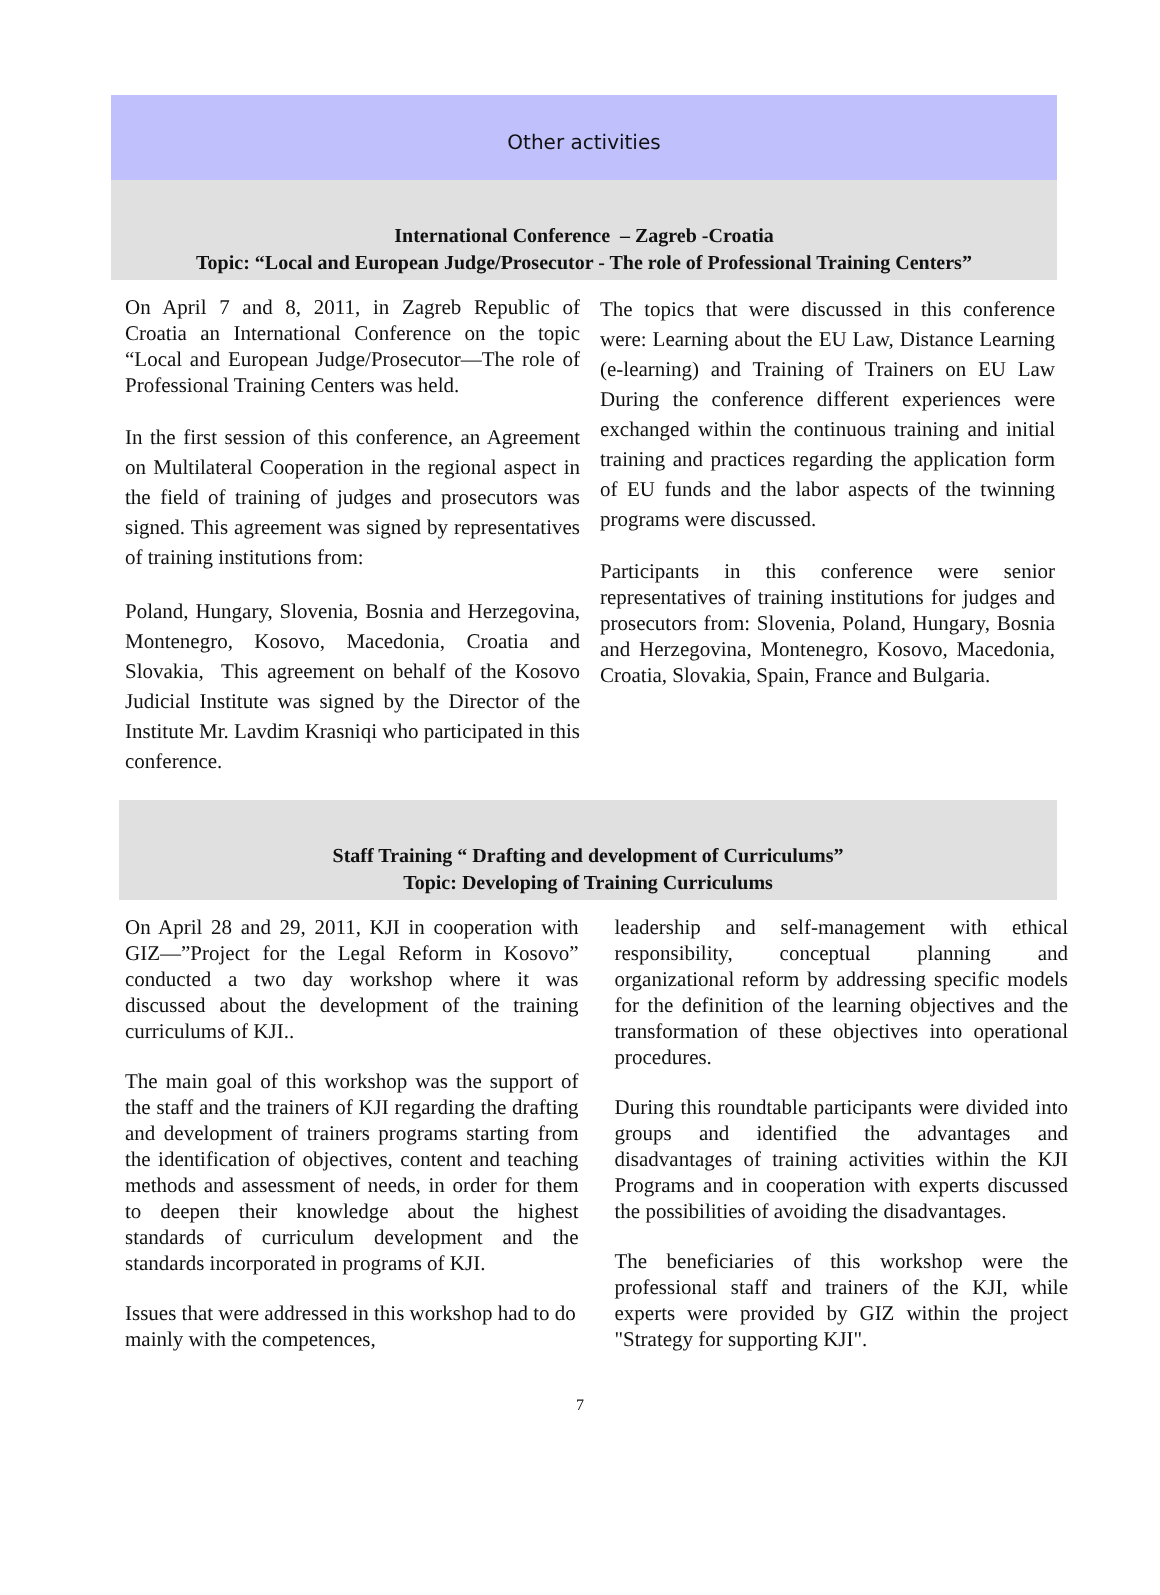Other activities
International Conference – Zagreb -Croatia
Topic: “Local and European Judge/Prosecutor - The role of Professional Training Centers”
On April 7 and 8, 2011, in Zagreb Republic of Croatia an International Conference on the topic “Local and European Judge/Prosecutor—The role of Professional Training Centers was held.
In the first session of this conference, an Agreement on Multilateral Cooperation in the regional aspect in the field of training of judges and prosecutors was signed. This agreement was signed by representatives of training institutions from:
Poland, Hungary, Slovenia, Bosnia and Herzegovina, Montenegro, Kosovo, Macedonia, Croatia and Slovakia, This agreement on behalf of the Kosovo Judicial Institute was signed by the Director of the Institute Mr. Lavdim Krasniqi who participated in this conference.
The topics that were discussed in this conference were: Learning about the EU Law, Distance Learning (e-learning) and Training of Trainers on EU Law During the conference different experiences were exchanged within the continuous training and initial training and practices regarding the application form of EU funds and the labor aspects of the twinning programs were discussed.
Participants in this conference were senior representatives of training institutions for judges and prosecutors from: Slovenia, Poland, Hungary, Bosnia and Herzegovina, Montenegro, Kosovo, Macedonia, Croatia, Slovakia, Spain, France and Bulgaria.
Staff Training “ Drafting and development of Curriculums”
Topic: Developing of Training Curriculums
On April 28 and 29, 2011, KJI in cooperation with GIZ—”Project for the Legal Reform in Kosovo” conducted a two day workshop where it was discussed about the development of the training curriculums of KJI..
The main goal of this workshop was the support of the staff and the trainers of KJI regarding the drafting and development of trainers programs starting from the identification of objectives, content and teaching methods and assessment of needs, in order for them to deepen their knowledge about the highest standards of curriculum development and the standards incorporated in programs of KJI.
Issues that were addressed in this workshop had to do mainly with the competences,
leadership and self-management with ethical responsibility, conceptual planning and organizational reform by addressing specific models for the definition of the learning objectives and the transformation of these objectives into operational procedures.
During this roundtable participants were divided into groups and identified the advantages and disadvantages of training activities within the KJI Programs and in cooperation with experts discussed the possibilities of avoiding the disadvantages.
The beneficiaries of this workshop were the professional staff and trainers of the KJI, while experts were provided by GIZ within the project "Strategy for supporting KJI".
7